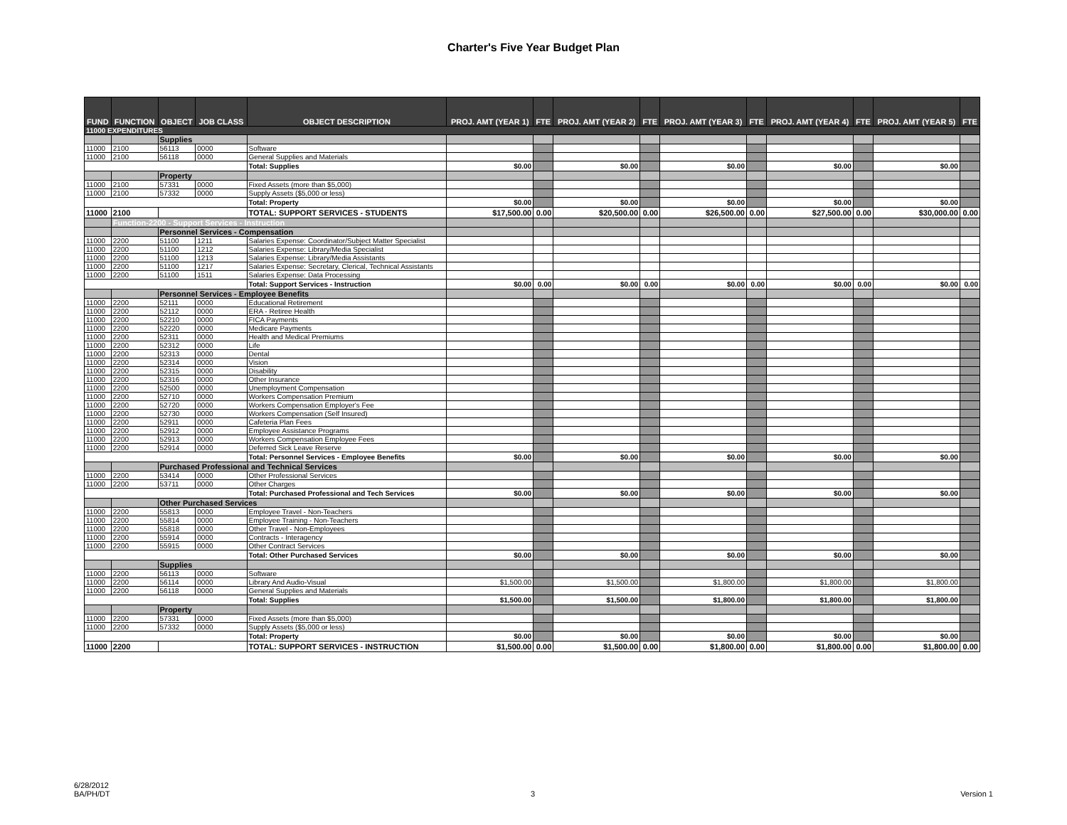Charter's Five Year Budget Plan
| FUND | FUNCTION | OBJECT | JOB CLASS | OBJECT DESCRIPTION | PROJ. AMT (YEAR 1) | FTE | PROJ. AMT (YEAR 2) | FTE | PROJ. AMT (YEAR 3) | FTE | PROJ. AMT (YEAR 4) | FTE | PROJ. AMT (YEAR 5) | FTE |
| --- | --- | --- | --- | --- | --- | --- | --- | --- | --- | --- | --- | --- | --- | --- |
| 11000 EXPENDITURES | | | | | | | | | | | | | | |
| | | Supplies | | | | | | | | | | | | |
| 11000 | 2100 | 56113 | 0000 | Software | | | | | | | | | | |
| 11000 | 2100 | 56118 | 0000 | General Supplies and Materials | | | | | | | | | | |
| | | | | Total: Supplies | $0.00 | | $0.00 | | $0.00 | | $0.00 | | $0.00 | |
| | | Property | | | | | | | | | | | | |
| 11000 | 2100 | 57331 | 0000 | Fixed Assets (more than $5,000) | | | | | | | | | | |
| 11000 | 2100 | 57332 | 0000 | Supply Assets ($5,000 or less) | | | | | | | | | | |
| | | | | Total: Property | $0.00 | | $0.00 | | $0.00 | | $0.00 | | $0.00 | |
| 11000 | 2100 | | | TOTAL: SUPPORT SERVICES - STUDENTS | $17,500.00 | 0.00 | $20,500.00 | 0.00 | $26,500.00 | 0.00 | $27,500.00 | 0.00 | $30,000.00 | 0.00 |
| | Function-2200 - Support Services - Instruction | | | | | | | | | | | | | |
| | | Personnel Services - Compensation | | | | | | | | | | | | |
| 11000 | 2200 | 51100 | 1211 | Salaries Expense: Coordinator/Subject Matter Specialist | | | | | | | | | | |
| 11000 | 2200 | 51100 | 1212 | Salaries Expense: Library/Media Specialist | | | | | | | | | | |
| 11000 | 2200 | 51100 | 1213 | Salaries Expense: Library/Media Assistants | | | | | | | | | | |
| 11000 | 2200 | 51100 | 1217 | Salaries Expense: Secretary, Clerical, Technical Assistants | | | | | | | | | | |
| 11000 | 2200 | 51100 | 1511 | Salaries Expense: Data Processing | | | | | | | | | | |
| | | | | Total: Support Services - Instruction | $0.00 | 0.00 | $0.00 | 0.00 | $0.00 | 0.00 | $0.00 | 0.00 | $0.00 | 0.00 |
| | | Personnel Services - Employee Benefits | | | | | | | | | | | | |
| 11000 | 2200 | 52111 | 0000 | Educational Retirement | | | | | | | | | | |
| 11000 | 2200 | 52112 | 0000 | ERA - Retiree Health | | | | | | | | | | |
| 11000 | 2200 | 52210 | 0000 | FICA Payments | | | | | | | | | | |
| 11000 | 2200 | 52220 | 0000 | Medicare Payments | | | | | | | | | | |
| 11000 | 2200 | 52311 | 0000 | Health and Medical Premiums | | | | | | | | | | |
| 11000 | 2200 | 52312 | 0000 | Life | | | | | | | | | | |
| 11000 | 2200 | 52313 | 0000 | Dental | | | | | | | | | | |
| 11000 | 2200 | 52314 | 0000 | Vision | | | | | | | | | | |
| 11000 | 2200 | 52315 | 0000 | Disability | | | | | | | | | | |
| 11000 | 2200 | 52316 | 0000 | Other Insurance | | | | | | | | | | |
| 11000 | 2200 | 52500 | 0000 | Unemployment Compensation | | | | | | | | | | |
| 11000 | 2200 | 52710 | 0000 | Workers Compensation Premium | | | | | | | | | | |
| 11000 | 2200 | 52720 | 0000 | Workers Compensation Employer's Fee | | | | | | | | | | |
| 11000 | 2200 | 52730 | 0000 | Workers Compensation (Self Insured) | | | | | | | | | | |
| 11000 | 2200 | 52911 | 0000 | Cafeteria Plan Fees | | | | | | | | | | |
| 11000 | 2200 | 52912 | 0000 | Employee Assistance Programs | | | | | | | | | | |
| 11000 | 2200 | 52913 | 0000 | Workers Compensation Employee Fees | | | | | | | | | | |
| 11000 | 2200 | 52914 | 0000 | Deferred Sick Leave Reserve | | | | | | | | | | |
| | | | | Total: Personnel Services - Employee Benefits | $0.00 | | $0.00 | | $0.00 | | $0.00 | | $0.00 | |
| | | Purchased Professional and Technical Services | | | | | | | | | | | | |
| 11000 | 2200 | 53414 | 0000 | Other Professional Services | | | | | | | | | | |
| 11000 | 2200 | 53711 | 0000 | Other Charges | | | | | | | | | | |
| | | | | Total: Purchased Professional and Tech Services | $0.00 | | $0.00 | | $0.00 | | $0.00 | | $0.00 | |
| | | Other Purchased Services | | | | | | | | | | | | |
| 11000 | 2200 | 55813 | 0000 | Employee Travel - Non-Teachers | | | | | | | | | | |
| 11000 | 2200 | 55814 | 0000 | Employee Training - Non-Teachers | | | | | | | | | | |
| 11000 | 2200 | 55818 | 0000 | Other Travel - Non-Employees | | | | | | | | | | |
| 11000 | 2200 | 55914 | 0000 | Contracts - Interagency | | | | | | | | | | |
| 11000 | 2200 | 55915 | 0000 | Other Contract Services | | | | | | | | | | |
| | | | | Total: Other Purchased Services | $0.00 | | $0.00 | | $0.00 | | $0.00 | | $0.00 | |
| | | Supplies | | | | | | | | | | | | |
| 11000 | 2200 | 56113 | 0000 | Software | | | | | | | | | | |
| 11000 | 2200 | 56114 | 0000 | Library And Audio-Visual | $1,500.00 | | $1,500.00 | | $1,800.00 | | $1,800.00 | | $1,800.00 | |
| 11000 | 2200 | 56118 | 0000 | General Supplies and Materials | | | | | | | | | | |
| | | | | Total: Supplies | $1,500.00 | | $1,500.00 | | $1,800.00 | | $1,800.00 | | $1,800.00 | |
| | | Property | | | | | | | | | | | | |
| 11000 | 2200 | 57331 | 0000 | Fixed Assets (more than $5,000) | | | | | | | | | | |
| 11000 | 2200 | 57332 | 0000 | Supply Assets ($5,000 or less) | | | | | | | | | | |
| | | | | Total: Property | $0.00 | | $0.00 | | $0.00 | | $0.00 | | $0.00 | |
| 11000 | 2200 | | | TOTAL: SUPPORT SERVICES - INSTRUCTION | $1,500.00 | 0.00 | $1,500.00 | 0.00 | $1,800.00 | 0.00 | $1,800.00 | 0.00 | $1,800.00 | 0.00 |
6/28/2012
BA/PH/DT
3 Version 1